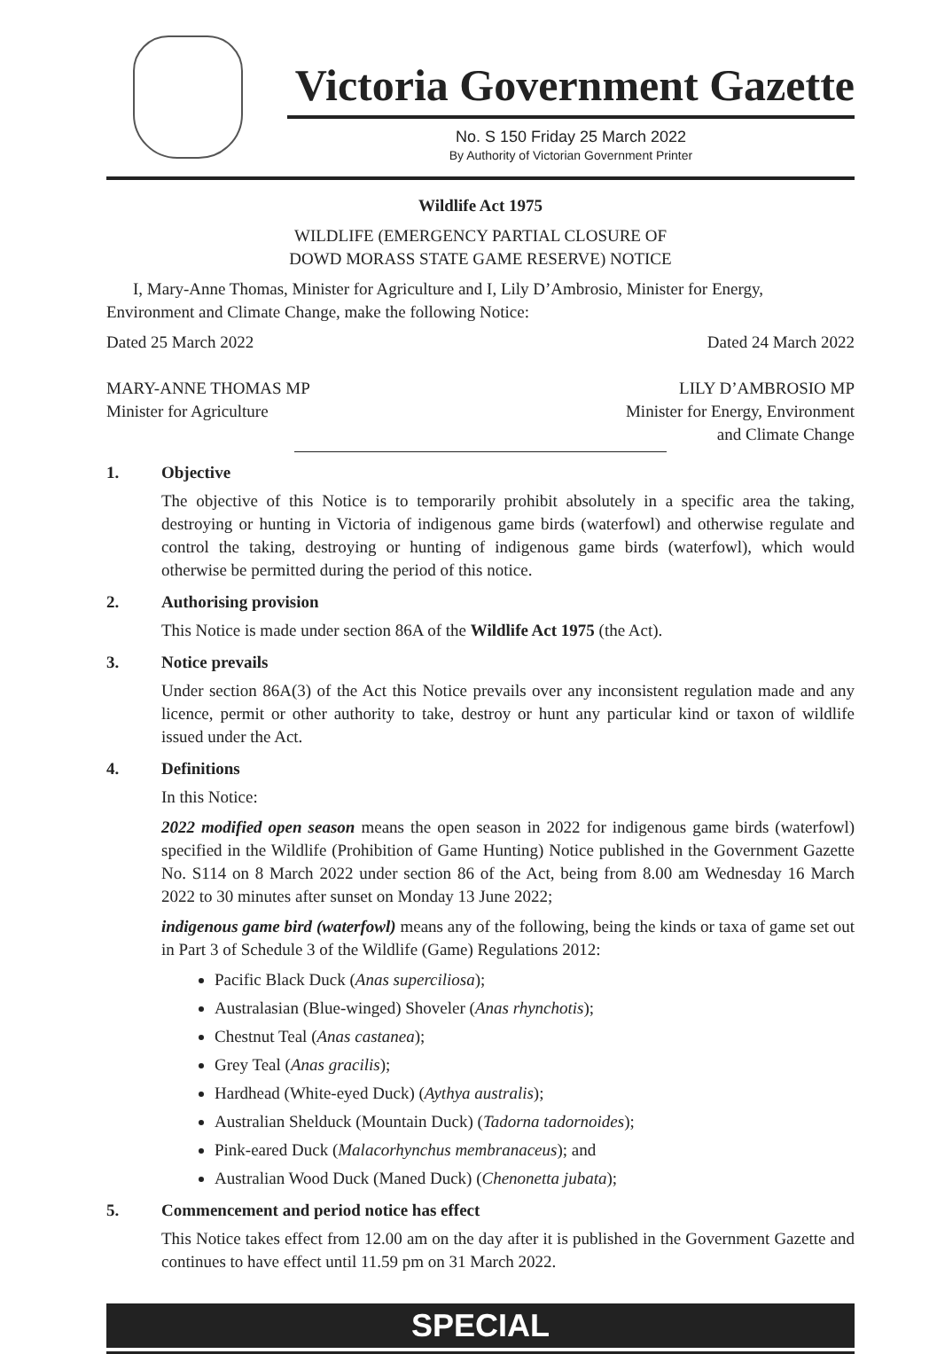Victoria Government Gazette
No. S 150 Friday 25 March 2022
By Authority of Victorian Government Printer
Wildlife Act 1975
WILDLIFE (EMERGENCY PARTIAL CLOSURE OF
DOWD MORASS STATE GAME RESERVE) NOTICE
I, Mary-Anne Thomas, Minister for Agriculture and I, Lily D’Ambrosio, Minister for Energy, Environment and Climate Change, make the following Notice:
Dated 25 March 2022
MARY-ANNE THOMAS MP
Minister for Agriculture
Dated 24 March 2022
LILY D’AMBROSIO MP
Minister for Energy, Environment
and Climate Change
1. Objective
The objective of this Notice is to temporarily prohibit absolutely in a specific area the taking, destroying or hunting in Victoria of indigenous game birds (waterfowl) and otherwise regulate and control the taking, destroying or hunting of indigenous game birds (waterfowl), which would otherwise be permitted during the period of this notice.
2. Authorising provision
This Notice is made under section 86A of the Wildlife Act 1975 (the Act).
3. Notice prevails
Under section 86A(3) of the Act this Notice prevails over any inconsistent regulation made and any licence, permit or other authority to take, destroy or hunt any particular kind or taxon of wildlife issued under the Act.
4. Definitions
In this Notice:
2022 modified open season means the open season in 2022 for indigenous game birds (waterfowl) specified in the Wildlife (Prohibition of Game Hunting) Notice published in the Government Gazette No. S114 on 8 March 2022 under section 86 of the Act, being from 8.00 am Wednesday 16 March 2022 to 30 minutes after sunset on Monday 13 June 2022;
indigenous game bird (waterfowl) means any of the following, being the kinds or taxa of game set out in Part 3 of Schedule 3 of the Wildlife (Game) Regulations 2012:
Pacific Black Duck (Anas superciliosa);
Australasian (Blue-winged) Shoveler (Anas rhynchotis);
Chestnut Teal (Anas castanea);
Grey Teal (Anas gracilis);
Hardhead (White-eyed Duck) (Aythya australis);
Australian Shelduck (Mountain Duck) (Tadorna tadornoides);
Pink-eared Duck (Malacorhynchus membranaceus); and
Australian Wood Duck (Maned Duck) (Chenonetta jubata);
5. Commencement and period notice has effect
This Notice takes effect from 12.00 am on the day after it is published in the Government Gazette and continues to have effect until 11.59 pm on 31 March 2022.
SPECIAL